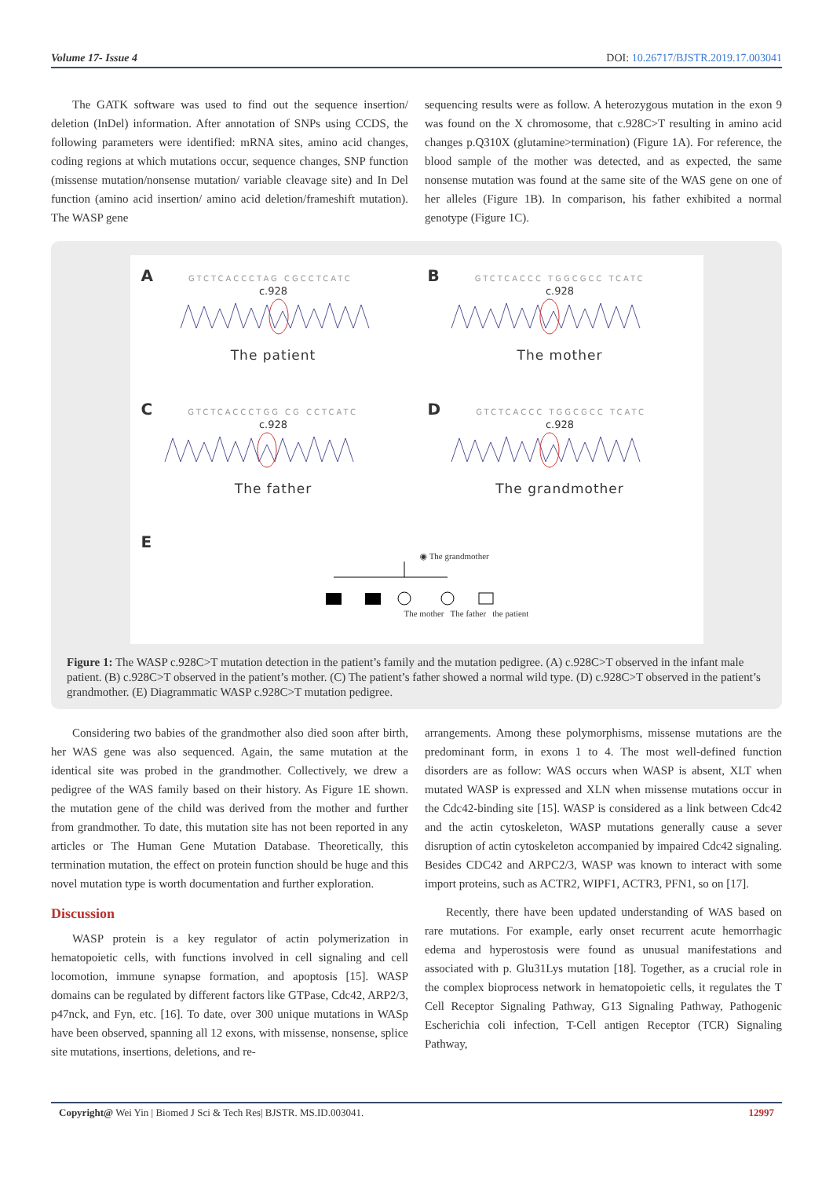Volume 17- Issue 4 DOI: 10.26717/BJSTR.2019.17.003041
The GATK software was used to find out the sequence insertion/ deletion (InDel) information. After annotation of SNPs using CCDS, the following parameters were identified: mRNA sites, amino acid changes, coding regions at which mutations occur, sequence changes, SNP function (missense mutation/nonsense mutation/ variable cleavage site) and In Del function (amino acid insertion/ amino acid deletion/frameshift mutation). The WASP gene
sequencing results were as follow. A heterozygous mutation in the exon 9 was found on the X chromosome, that c.928C>T resulting in amino acid changes p.Q310X (glutamine>termination) (Figure 1A). For reference, the blood sample of the mother was detected, and as expected, the same nonsense mutation was found at the same site of the WAS gene on one of her alleles (Figure 1B). In comparison, his father exhibited a normal genotype (Figure 1C).
A GTCTCACCCTAG CGCCTCATC
c.928
The patient
B GTCTCACCC TGGCGCC TCATC
c.928
The mother
C GTCTCACCCTGG CG CCTCATC
c.928
The father
D GTCTCACCC TGGCGCC TCATC
c.928
The grandmother
E
◉ The grandmother
The mother The father the patient
Figure 1: The WASP c.928C>T mutation detection in the patient’s family and the mutation pedigree. (A) c.928C>T observed in the infant male patient. (B) c.928C>T observed in the patient’s mother. (C) The patient’s father showed a normal wild type. (D) c.928C>T observed in the patient’s grandmother. (E) Diagrammatic WASP c.928C>T mutation pedigree.
Considering two babies of the grandmother also died soon after birth, her WAS gene was also sequenced. Again, the same mutation at the identical site was probed in the grandmother. Collectively, we drew a pedigree of the WAS family based on their history. As Figure 1E shown. the mutation gene of the child was derived from the mother and further from grandmother. To date, this mutation site has not been reported in any articles or The Human Gene Mutation Database. Theoretically, this termination mutation, the effect on protein function should be huge and this novel mutation type is worth documentation and further exploration.
Discussion
WASP protein is a key regulator of actin polymerization in hematopoietic cells, with functions involved in cell signaling and cell locomotion, immune synapse formation, and apoptosis [15]. WASP domains can be regulated by different factors like GTPase, Cdc42, ARP2/3, p47nck, and Fyn, etc. [16]. To date, over 300 unique mutations in WASp have been observed, spanning all 12 exons, with missense, nonsense, splice site mutations, insertions, deletions, and re-
arrangements. Among these polymorphisms, missense mutations are the predominant form, in exons 1 to 4. The most well-defined function disorders are as follow: WAS occurs when WASP is absent, XLT when mutated WASP is expressed and XLN when missense mutations occur in the Cdc42-binding site [15]. WASP is considered as a link between Cdc42 and the actin cytoskeleton, WASP mutations generally cause a sever disruption of actin cytoskeleton accompanied by impaired Cdc42 signaling. Besides CDC42 and ARPC2/3, WASP was known to interact with some import proteins, such as ACTR2, WIPF1, ACTR3, PFN1, so on [17].
Recently, there have been updated understanding of WAS based on rare mutations. For example, early onset recurrent acute hemorrhagic edema and hyperostosis were found as unusual manifestations and associated with p. Glu31Lys mutation [18]. Together, as a crucial role in the complex bioprocess network in hematopoietic cells, it regulates the T Cell Receptor Signaling Pathway, G13 Signaling Pathway, Pathogenic Escherichia coli infection, T-Cell antigen Receptor (TCR) Signaling Pathway,
Copyright@ Wei Yin | Biomed J Sci & Tech Res| BJSTR. MS.ID.003041. 12997